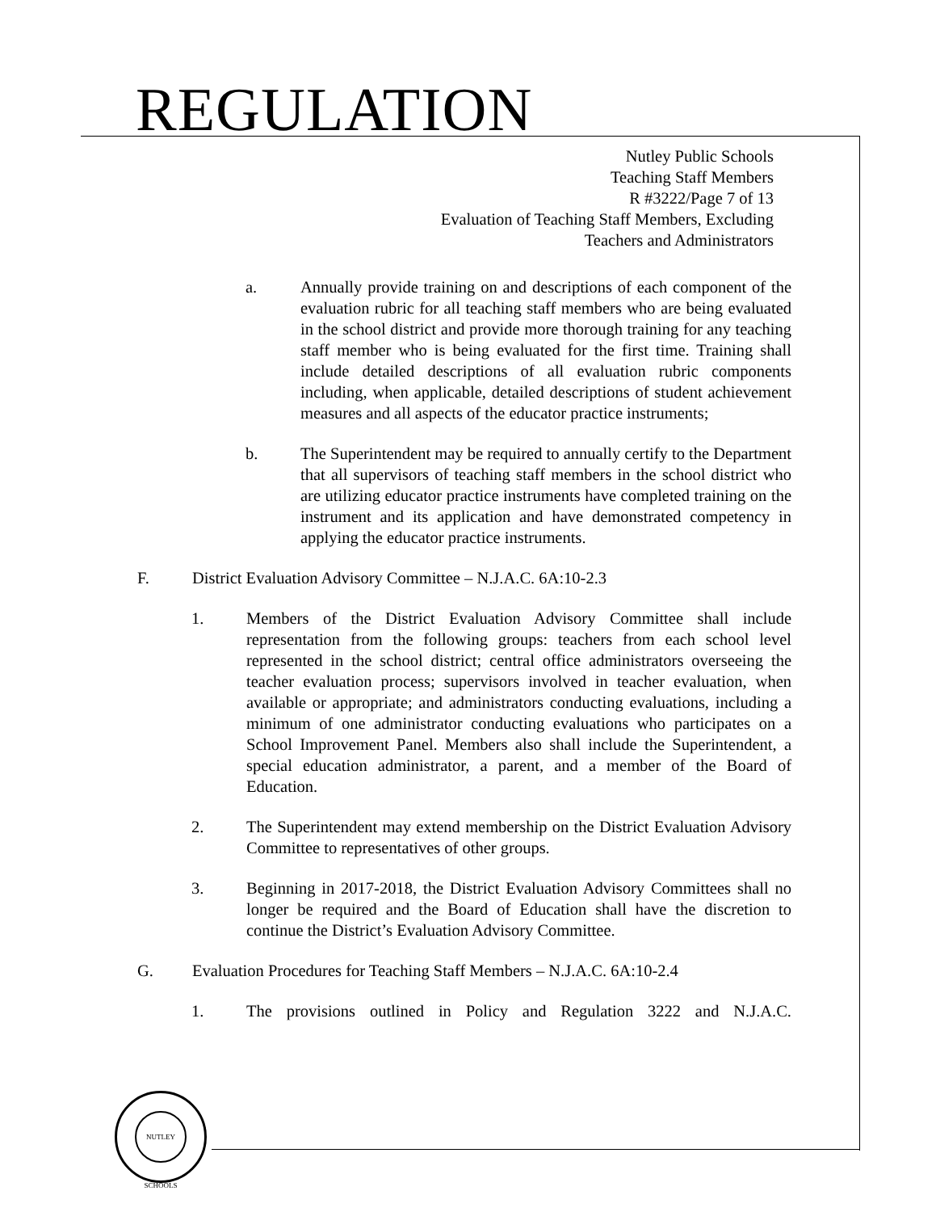REGULATION
Nutley Public Schools
Teaching Staff Members
R #3222/Page 7 of 13
Evaluation of Teaching Staff Members, Excluding
Teachers and Administrators
a. Annually provide training on and descriptions of each component of the evaluation rubric for all teaching staff members who are being evaluated in the school district and provide more thorough training for any teaching staff member who is being evaluated for the first time. Training shall include detailed descriptions of all evaluation rubric components including, when applicable, detailed descriptions of student achievement measures and all aspects of the educator practice instruments;
b. The Superintendent may be required to annually certify to the Department that all supervisors of teaching staff members in the school district who are utilizing educator practice instruments have completed training on the instrument and its application and have demonstrated competency in applying the educator practice instruments.
F. District Evaluation Advisory Committee – N.J.A.C. 6A:10-2.3
1. Members of the District Evaluation Advisory Committee shall include representation from the following groups: teachers from each school level represented in the school district; central office administrators overseeing the teacher evaluation process; supervisors involved in teacher evaluation, when available or appropriate; and administrators conducting evaluations, including a minimum of one administrator conducting evaluations who participates on a School Improvement Panel. Members also shall include the Superintendent, a special education administrator, a parent, and a member of the Board of Education.
2. The Superintendent may extend membership on the District Evaluation Advisory Committee to representatives of other groups.
3. Beginning in 2017-2018, the District Evaluation Advisory Committees shall no longer be required and the Board of Education shall have the discretion to continue the District’s Evaluation Advisory Committee.
G. Evaluation Procedures for Teaching Staff Members – N.J.A.C. 6A:10-2.4
1. The provisions outlined in Policy and Regulation 3222 and N.J.A.C.
NUTLEY SCHOOLS